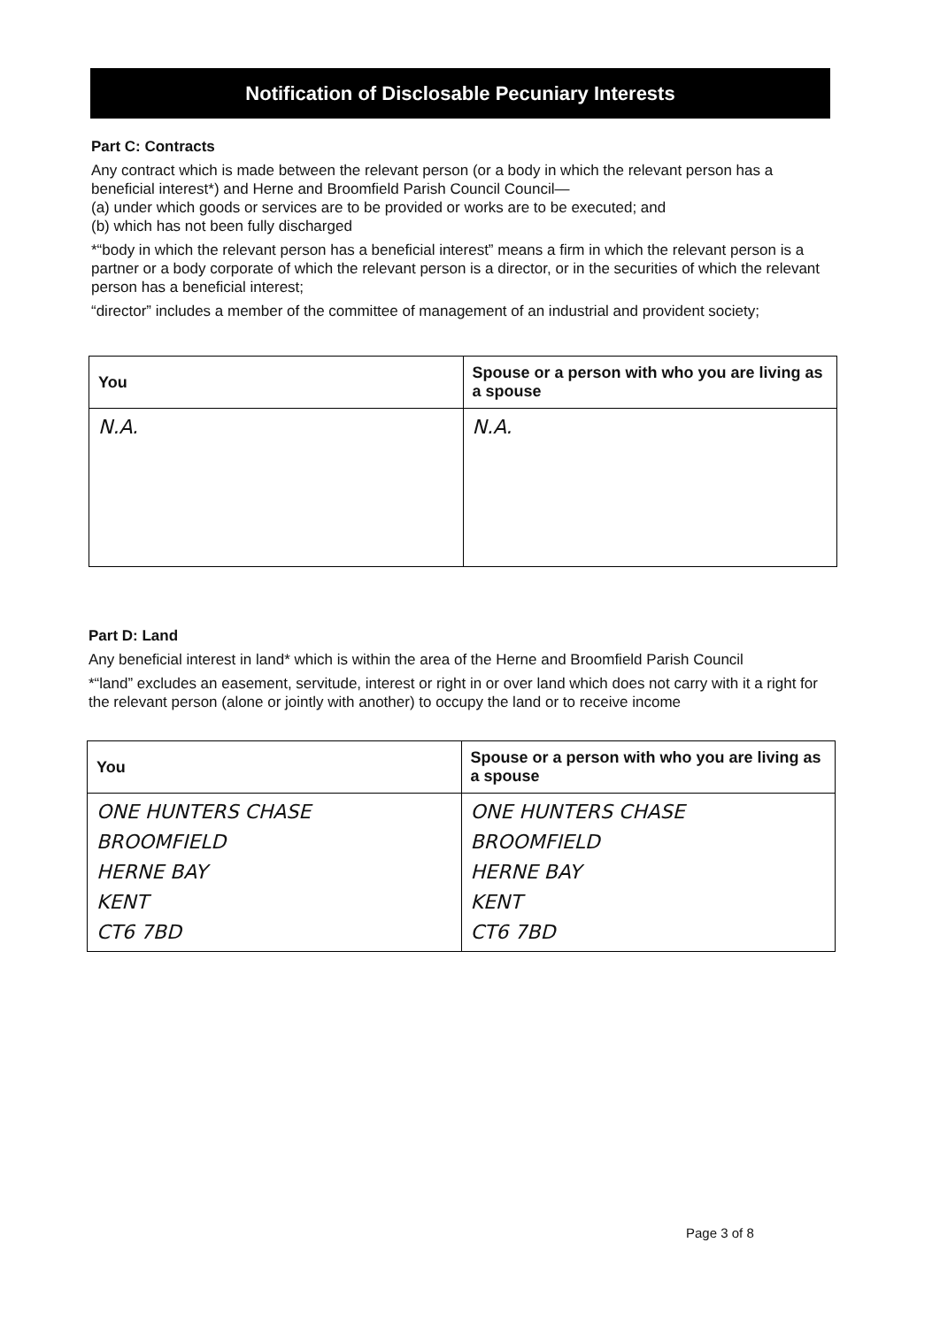Notification of Disclosable Pecuniary Interests
Part C: Contracts
Any contract which is made between the relevant person (or a body in which the relevant person has a beneficial interest*) and Herne and Broomfield Parish Council Council—
(a) under which goods or services are to be provided or works are to be executed; and
(b) which has not been fully discharged
*“body in which the relevant person has a beneficial interest” means a firm in which the relevant person is a partner or a body corporate of which the relevant person is a director, or in the securities of which the relevant person has a beneficial interest;
“director” includes a member of the committee of management of an industrial and provident society;
| You | Spouse or a person with who you are living as a spouse |
| --- | --- |
| N.A. | N.A. |
Part D: Land
Any beneficial interest in land* which is within the area of the Herne and Broomfield Parish Council
*“land” excludes an easement, servitude, interest or right in or over land which does not carry with it a right for the relevant person (alone or jointly with another) to occupy the land or to receive income
| You | Spouse or a person with who you are living as a spouse |
| --- | --- |
| ONE HUNTERS CHASE BROOMFIELD HERNE BAY KENT CT6 7BD | ONE HUNTERS CHASE BROOMFIELD HERNE BAY KENT CT6 7BD |
Page 3 of 8